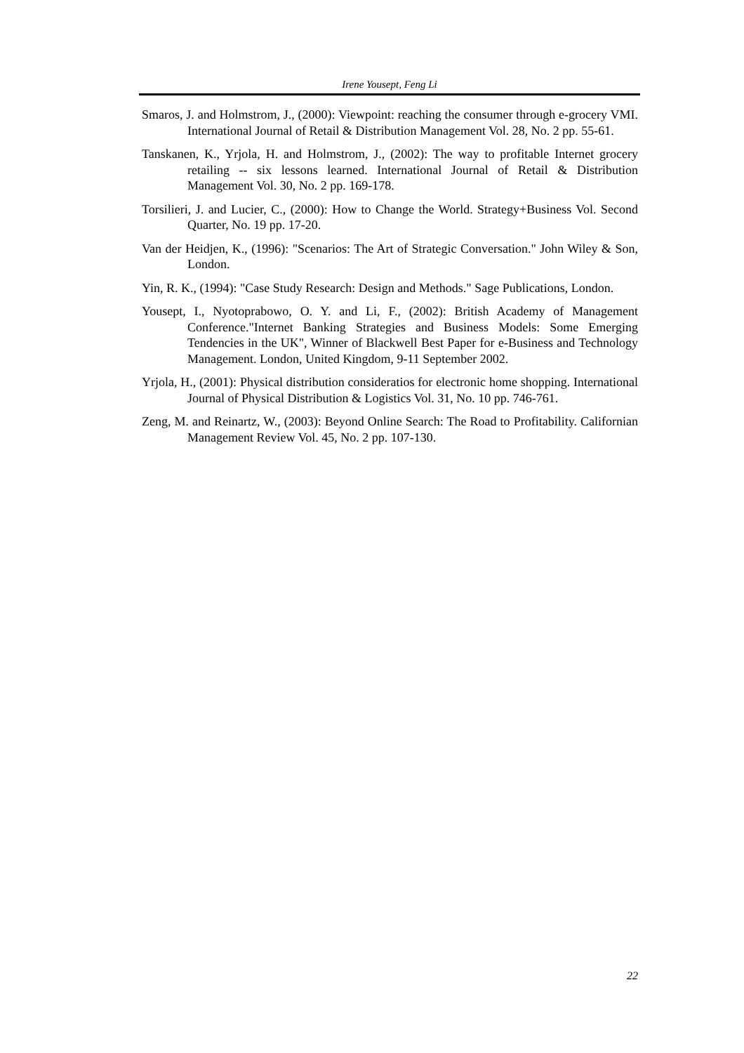Irene Yousept, Feng Li
Smaros, J. and Holmstrom, J., (2000): Viewpoint: reaching the consumer through e-grocery VMI. International Journal of Retail & Distribution Management Vol. 28, No. 2 pp. 55-61.
Tanskanen, K., Yrjola, H. and Holmstrom, J., (2002): The way to profitable Internet grocery retailing -- six lessons learned. International Journal of Retail & Distribution Management Vol. 30, No. 2 pp. 169-178.
Torsilieri, J. and Lucier, C., (2000): How to Change the World. Strategy+Business Vol. Second Quarter, No. 19 pp. 17-20.
Van der Heidjen, K., (1996): "Scenarios: The Art of Strategic Conversation." John Wiley & Son, London.
Yin, R. K., (1994): "Case Study Research: Design and Methods." Sage Publications, London.
Yousept, I., Nyotoprabowo, O. Y. and Li, F., (2002): British Academy of Management Conference."Internet Banking Strategies and Business Models: Some Emerging Tendencies in the UK", Winner of Blackwell Best Paper for e-Business and Technology Management. London, United Kingdom, 9-11 September 2002.
Yrjola, H., (2001): Physical distribution consideratios for electronic home shopping. International Journal of Physical Distribution & Logistics Vol. 31, No. 10 pp. 746-761.
Zeng, M. and Reinartz, W., (2003): Beyond Online Search: The Road to Profitability. Californian Management Review Vol. 45, No. 2 pp. 107-130.
22